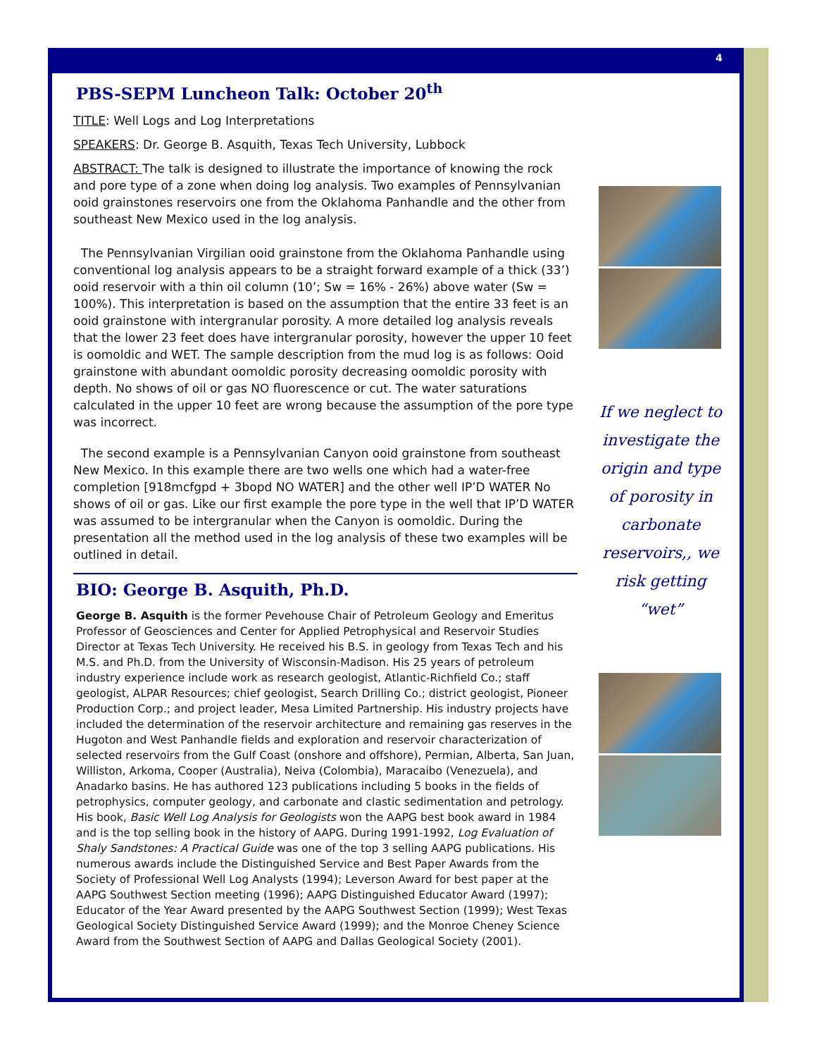4
PBS-SEPM Luncheon Talk: October 20<sup>th</sup>
TITLE: Well Logs and Log Interpretations
SPEAKERS: Dr. George B. Asquith, Texas Tech University, Lubbock
ABSTRACT: The talk is designed to illustrate the importance of knowing the rock and pore type of a zone when doing log analysis. Two examples of Pennsylvanian ooid grainstones reservoirs one from the Oklahoma Panhandle and the other from southeast New Mexico used in the log analysis.
The Pennsylvanian Virgilian ooid grainstone from the Oklahoma Panhandle using conventional log analysis appears to be a straight forward example of a thick (33’) ooid reservoir with a thin oil column (10’; Sw = 16% - 26%) above water (Sw = 100%). This interpretation is based on the assumption that the entire 33 feet is an ooid grainstone with intergranular porosity. A more detailed log analysis reveals that the lower 23 feet does have intergranular porosity, however the upper 10 feet is oomoldic and WET. The sample description from the mud log is as follows: Ooid grainstone with abundant oomoldic porosity decreasing oomoldic porosity with depth. No shows of oil or gas NO fluorescence or cut. The water saturations calculated in the upper 10 feet are wrong because the assumption of the pore type was incorrect.
The second example is a Pennsylvanian Canyon ooid grainstone from southeast New Mexico. In this example there are two wells one which had a water-free completion [918mcfgpd + 3bopd NO WATER] and the other well IP’D WATER No shows of oil or gas. Like our first example the pore type in the well that IP’D WATER was assumed to be intergranular when the Canyon is oomoldic. During the presentation all the method used in the log analysis of these two examples will be outlined in detail.
BIO: George B. Asquith, Ph.D.
George B. Asquith is the former Pevehouse Chair of Petroleum Geology and Emeritus Professor of Geosciences and Center for Applied Petrophysical and Reservoir Studies Director at Texas Tech University. He received his B.S. in geology from Texas Tech and his M.S. and Ph.D. from the University of Wisconsin-Madison. His 25 years of petroleum industry experience include work as research geologist, Atlantic-Richfield Co.; staff geologist, ALPAR Resources; chief geologist, Search Drilling Co.; district geologist, Pioneer Production Corp.; and project leader, Mesa Limited Partnership. His industry projects have included the determination of the reservoir architecture and remaining gas reserves in the Hugoton and West Panhandle fields and exploration and reservoir characterization of selected reservoirs from the Gulf Coast (onshore and offshore), Permian, Alberta, San Juan, Williston, Arkoma, Cooper (Australia), Neiva (Colombia), Maracaibo (Venezuela), and Anadarko basins. He has authored 123 publications including 5 books in the fields of petrophysics, computer geology, and carbonate and clastic sedimentation and petrology. His book, Basic Well Log Analysis for Geologists won the AAPG best book award in 1984 and is the top selling book in the history of AAPG. During 1991-1992, Log Evaluation of Shaly Sandstones: A Practical Guide was one of the top 3 selling AAPG publications. His numerous awards include the Distinguished Service and Best Paper Awards from the Society of Professional Well Log Analysts (1994); Leverson Award for best paper at the AAPG Southwest Section meeting (1996); AAPG Distinguished Educator Award (1997); Educator of the Year Award presented by the AAPG Southwest Section (1999); West Texas Geological Society Distinguished Service Award (1999); and the Monroe Cheney Science Award from the Southwest Section of AAPG and Dallas Geological Society (2001).
If we neglect to investigate the origin and type of porosity in carbonate reservoirs,, we risk getting “wet”